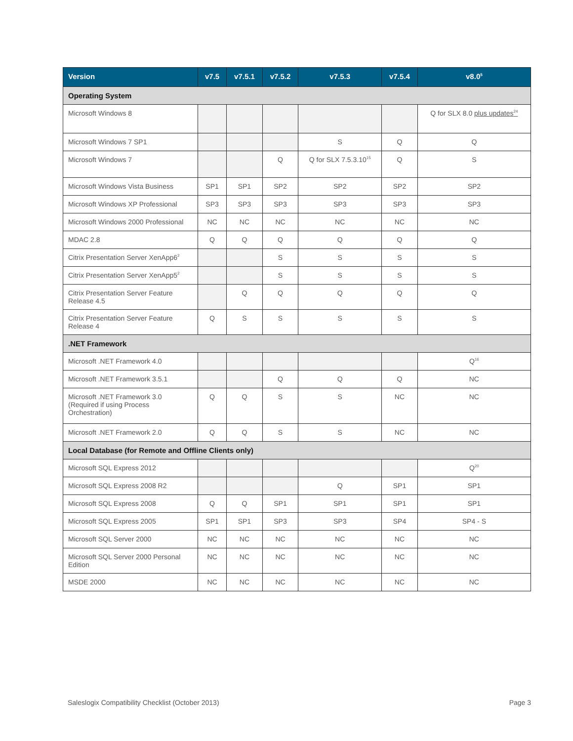| Version | v7.5 | v7.5.1 | v7.5.2 | v7.5.3 | v7.5.4 | v8.0<sup>5</sup> |
| --- | --- | --- | --- | --- | --- | --- |
| Operating System | | | | | | |
| Microsoft Windows 8 | | | | | | Q for SLX 8.0 plus updates<sup>24</sup> |
| Microsoft Windows 7 SP1 | | | | S | Q | Q |
| Microsoft Windows 7 | | | Q | Q for SLX 7.5.3.10<sup>15</sup> | Q | S |
| Microsoft Windows Vista Business | SP1 | SP1 | SP2 | SP2 | SP2 | SP2 |
| Microsoft Windows XP Professional | SP3 | SP3 | SP3 | SP3 | SP3 | SP3 |
| Microsoft Windows 2000 Professional | NC | NC | NC | NC | NC | NC |
| MDAC 2.8 | Q | Q | Q | Q | Q | Q |
| Citrix Presentation Server XenApp6<sup>2</sup> | | | S | S | S | S |
| Citrix Presentation Server XenApp5<sup>2</sup> | | | S | S | S | S |
| Citrix Presentation Server Feature Release 4.5 | | Q | Q | Q | Q | Q |
| Citrix Presentation Server Feature Release 4 | Q | S | S | S | S | S |
| .NET Framework | | | | | | |
| Microsoft .NET Framework 4.0 | | | | | | Q<sup>16</sup> |
| Microsoft .NET Framework 3.5.1 | | | Q | Q | Q | NC |
| Microsoft .NET Framework 3.0 (Required if using Process Orchestration) | Q | Q | S | S | NC | NC |
| Microsoft .NET Framework 2.0 | Q | Q | S | S | NC | NC |
| Local Database (for Remote and Offline Clients only) | | | | | | |
| Microsoft SQL Express 2012 | | | | | | Q<sup>20</sup> |
| Microsoft SQL Express 2008 R2 | | | | Q | SP1 | SP1 |
| Microsoft SQL Express 2008 | Q | Q | SP1 | SP1 | SP1 | SP1 |
| Microsoft SQL Express 2005 | SP1 | SP1 | SP3 | SP3 | SP4 | SP4 - S |
| Microsoft SQL Server 2000 | NC | NC | NC | NC | NC | NC |
| Microsoft SQL Server 2000 Personal Edition | NC | NC | NC | NC | NC | NC |
| MSDE 2000 | NC | NC | NC | NC | NC | NC |
Saleslogix Compatibility Checklist (October 2013) Page 3